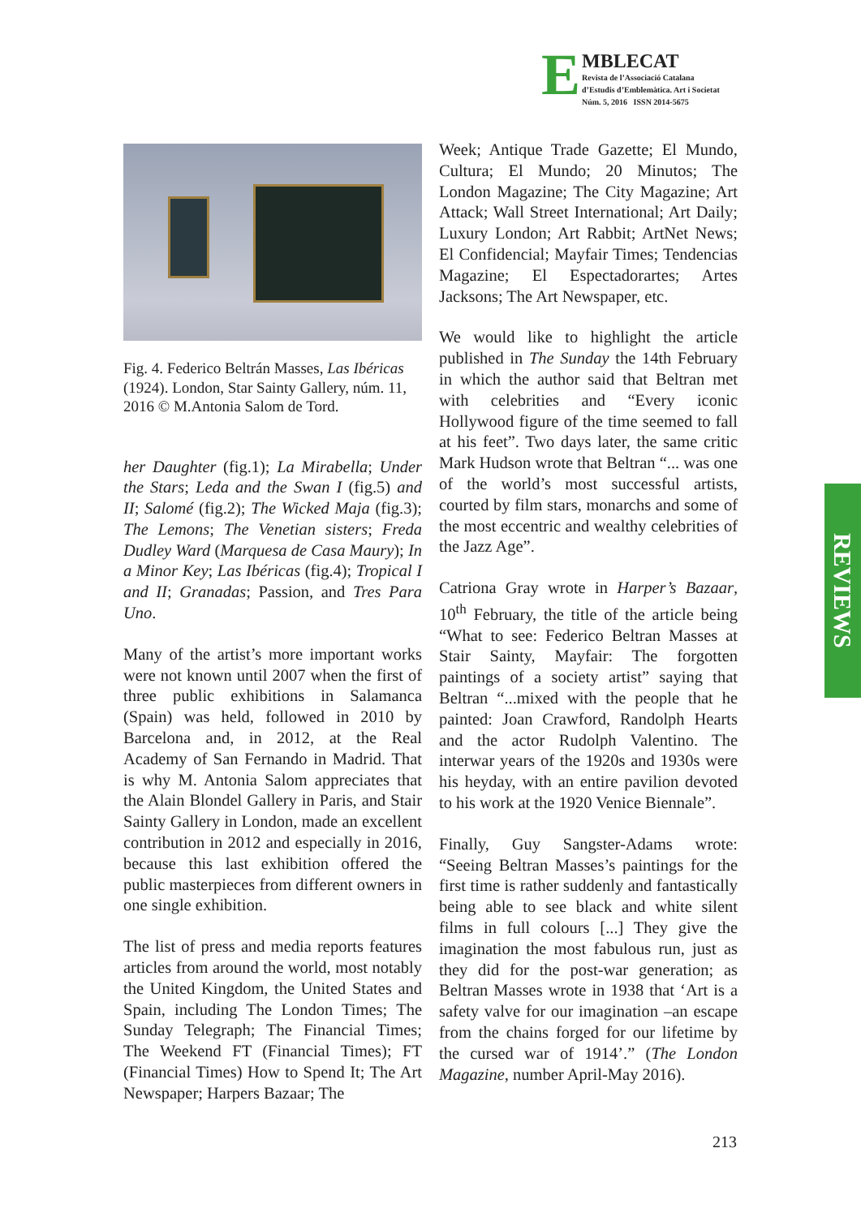E
MBLECAT
Revista de l’Associació Catalana
d’Estudis d’Emblemàtica. Art i Societat
Núm. 5, 2016 ISSN 2014-5675
Fig. 4. Federico Beltrán Masses, Las Ibéricas (1924). London, Star Sainty Gallery, núm. 11, 2016 © M.Antonia Salom de Tord.
her Daughter (fig.1); La Mirabella; Under the Stars; Leda and the Swan I (fig.5) and II; Salomé (fig.2); The Wicked Maja (fig.3); The Lemons; The Venetian sisters; Freda Dudley Ward (Marquesa de Casa Maury); In a Minor Key; Las Ibéricas (fig.4); Tropical I and II; Granadas; Passion, and Tres Para Uno.
Many of the artist’s more important works were not known until 2007 when the first of three public exhibitions in Salamanca (Spain) was held, followed in 2010 by Barcelona and, in 2012, at the Real Academy of San Fernando in Madrid. That is why M. Antonia Salom appreciates that the Alain Blondel Gallery in Paris, and Stair Sainty Gallery in London, made an excellent contribution in 2012 and especially in 2016, because this last exhibition offered the public masterpieces from different owners in one single exhibition.
The list of press and media reports features articles from around the world, most notably the United Kingdom, the United States and Spain, including The London Times; The Sunday Telegraph; The Financial Times; The Weekend FT (Financial Times); FT (Financial Times) How to Spend It; The Art Newspaper; Harpers Bazaar; The
Week; Antique Trade Gazette; El Mundo, Cultura; El Mundo; 20 Minutos; The London Magazine; The City Magazine; Art Attack; Wall Street International; Art Daily; Luxury London; Art Rabbit; ArtNet News; El Confidencial; Mayfair Times; Tendencias Magazine; El Espectadorartes; Artes Jacksons; The Art Newspaper, etc.
We would like to highlight the article published in The Sunday the 14th February in which the author said that Beltran met with celebrities and “Every iconic Hollywood figure of the time seemed to fall at his feet”. Two days later, the same critic Mark Hudson wrote that Beltran “... was one of the world’s most successful artists, courted by film stars, monarchs and some of the most eccentric and wealthy celebrities of the Jazz Age”.
Catriona Gray wrote in Harper’s Bazaar, 10<sup>th</sup> February, the title of the article being “What to see: Federico Beltran Masses at Stair Sainty, Mayfair: The forgotten paintings of a society artist” saying that Beltran “...mixed with the people that he painted: Joan Crawford, Randolph Hearts and the actor Rudolph Valentino. The interwar years of the 1920s and 1930s were his heyday, with an entire pavilion devoted to his work at the 1920 Venice Biennale”.
Finally, Guy Sangster-Adams wrote: “Seeing Beltran Masses’s paintings for the first time is rather suddenly and fantastically being able to see black and white silent films in full colours [...] They give the imagination the most fabulous run, just as they did for the post-war generation; as Beltran Masses wrote in 1938 that ‘Art is a safety valve for our imagination –an escape from the chains forged for our lifetime by the cursed war of 1914’.” (The London Magazine, number April-May 2016).
REVIEWS
213